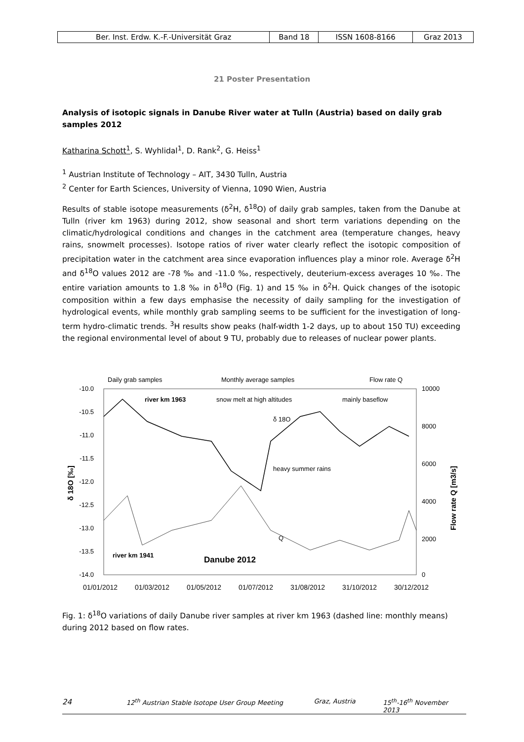| Ber. Inst. Erdw. K.-F.-Universität Graz | Band 18 | ISSN 1608-8166 | Graz 2013 |
21 Poster Presentation
Analysis of isotopic signals in Danube River water at Tulln (Austria) based on daily grab samples 2012
Katharina Schott<sup>1</sup>, S. Wyhlidal<sup>1</sup>, D. Rank<sup>2</sup>, G. Heiss<sup>1</sup>
<sup>1</sup> Austrian Institute of Technology – AIT, 3430 Tulln, Austria
<sup>2</sup> Center for Earth Sciences, University of Vienna, 1090 Wien, Austria
Results of stable isotope measurements (δ<sup>2</sup>H, δ<sup>18</sup>O) of daily grab samples, taken from the Danube at Tulln (river km 1963) during 2012, show seasonal and short term variations depending on the climatic/hydrological conditions and changes in the catchment area (temperature changes, heavy rains, snowmelt processes). Isotope ratios of river water clearly reflect the isotopic composition of precipitation water in the catchment area since evaporation influences play a minor role. Average δ<sup>2</sup>H and δ<sup>18</sup>O values 2012 are -78 ‰ and -11.0 ‰, respectively, deuterium-excess averages 10 ‰. The entire variation amounts to 1.8 ‰ in δ<sup>18</sup>O (Fig. 1) and 15 ‰ in δ<sup>2</sup>H. Quick changes of the isotopic composition within a few days emphasise the necessity of daily sampling for the investigation of hydrological events, while monthly grab sampling seems to be sufficient for the investigation of long-term hydro-climatic trends. <sup>3</sup>H results show peaks (half-width 1-2 days, up to about 150 TU) exceeding the regional environmental level of about 9 TU, probably due to releases of nuclear power plants.
Daily grab samples
Monthly average samples
Flow rate Q
-10.0
-10.5
-11.0
-11.5
-12.0
-12.5
-13.0
-13.5
-14.0
10000
8000
6000
4000
2000
0
δ 18O [‰]
Flow rate Q [m3/s]
river km 1963
snow melt at high altitudes
δ 18O
mainly baseflow
heavy summer rains
Q
river km 1941
Danube 2012
01/01/2012
01/03/2012
01/05/2012
01/07/2012
31/08/2012
31/10/2012
30/12/2012
Fig. 1: δ<sup>18</sup>O variations of daily Danube river samples at river km 1963 (dashed line: monthly means) during 2012 based on flow rates.
24 12<sup>th</sup> Austrian Stable Isotope User Group Meeting Graz, Austria 15<sup>th</sup>-16<sup>th</sup> November 2013